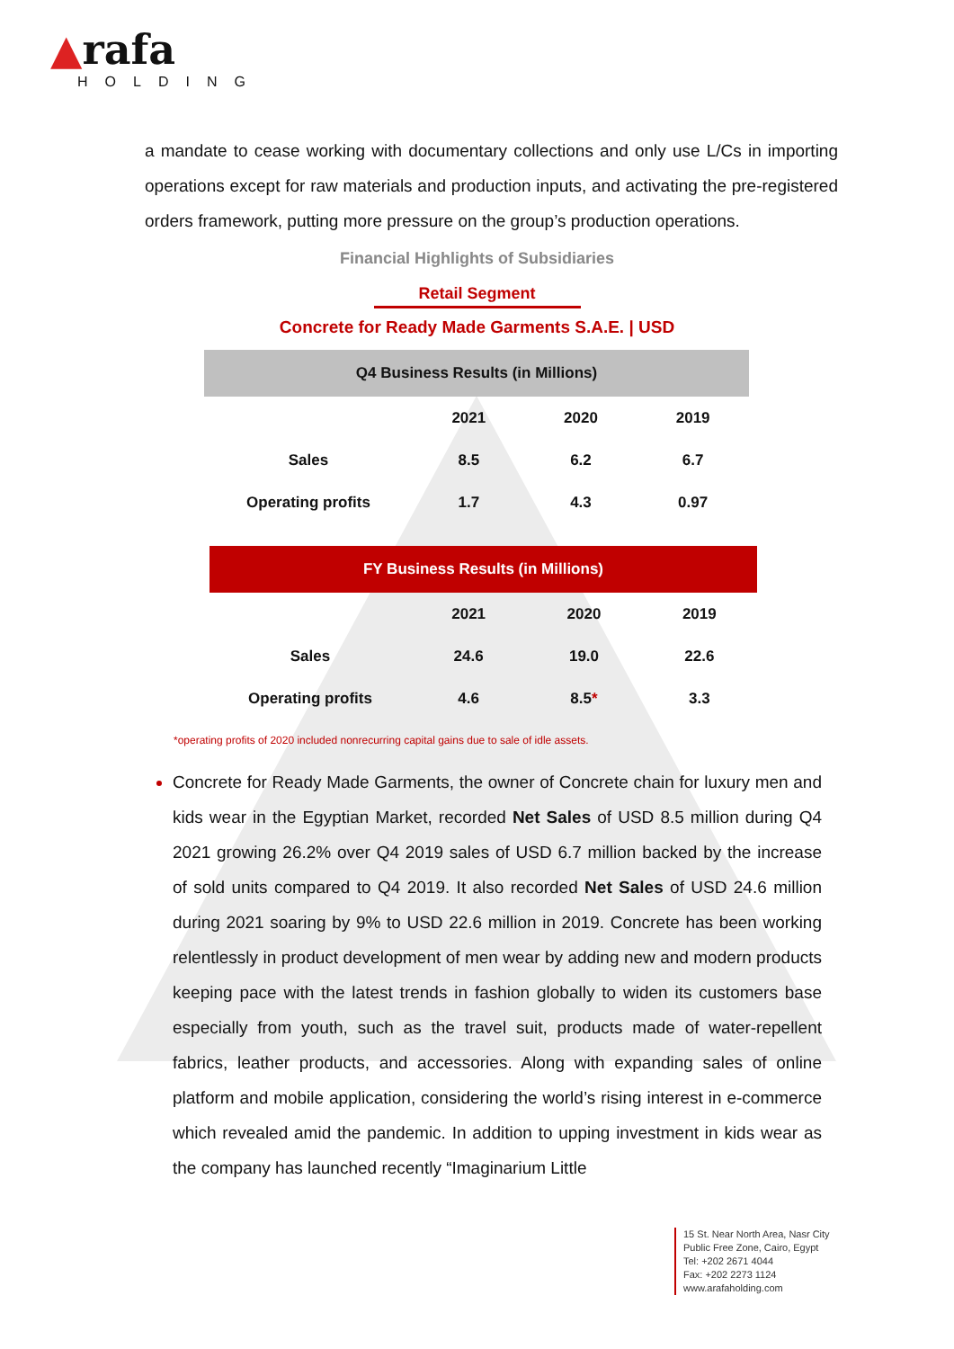▲rafa
HOLDING
a mandate to cease working with documentary collections and only use L/Cs in importing operations except for raw materials and production inputs, and activating the pre-registered orders framework, putting more pressure on the group’s production operations.
Financial Highlights of Subsidiaries
Retail Segment
Concrete for Ready Made Garments S.A.E. | USD
| Q4 Business Results (in Millions) | | | |
| --- | --- | --- | --- |
| | 2021 | 2020 | 2019 |
| Sales | 8.5 | 6.2 | 6.7 |
| Operating profits | 1.7 | 4.3 | 0.97 |
| FY Business Results (in Millions) | | | |
| --- | --- | --- | --- |
| | 2021 | 2020 | 2019 |
| Sales | 24.6 | 19.0 | 22.6 |
| Operating profits | 4.6 | 8.5 * | 3.3 |
*operating profits of 2020 included nonrecurring capital gains due to sale of idle assets.
Concrete for Ready Made Garments, the owner of Concrete chain for luxury men and kids wear in the Egyptian Market, recorded Net Sales of USD 8.5 million during Q4 2021 growing 26.2% over Q4 2019 sales of USD 6.7 million backed by the increase of sold units compared to Q4 2019. It also recorded Net Sales of USD 24.6 million during 2021 soaring by 9% to USD 22.6 million in 2019. Concrete has been working relentlessly in product development of men wear by adding new and modern products keeping pace with the latest trends in fashion globally to widen its customers base especially from youth, such as the travel suit, products made of water-repellent fabrics, leather products, and accessories. Along with expanding sales of online platform and mobile application, considering the world’s rising interest in e-commerce which revealed amid the pandemic. In addition to upping investment in kids wear as the company has launched recently “Imaginarium Little
15 St. Near North Area, Nasr City
Public Free Zone, Cairo, Egypt
Tel: +202 2671 4044
Fax: +202 2273 1124
www.arafaholding.com